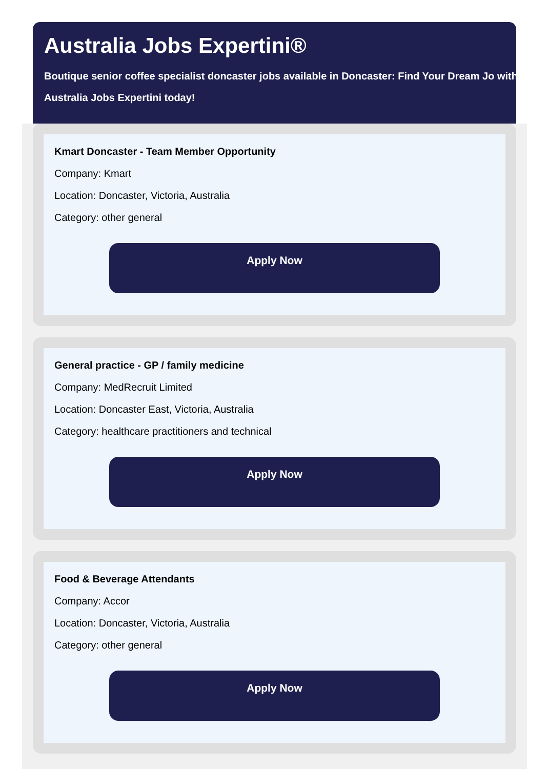Australia Jobs Expertini®
Boutique senior coffee specialist doncaster jobs available in Doncaster: Find Your Dream Jo with Australia Jobs Expertini today!
Kmart Doncaster - Team Member Opportunity
Company: Kmart
Location: Doncaster, Victoria, Australia
Category: other general
Apply Now
General practice - GP / family medicine
Company: MedRecruit Limited
Location: Doncaster East, Victoria, Australia
Category: healthcare practitioners and technical
Apply Now
Food & Beverage Attendants
Company: Accor
Location: Doncaster, Victoria, Australia
Category: other general
Apply Now